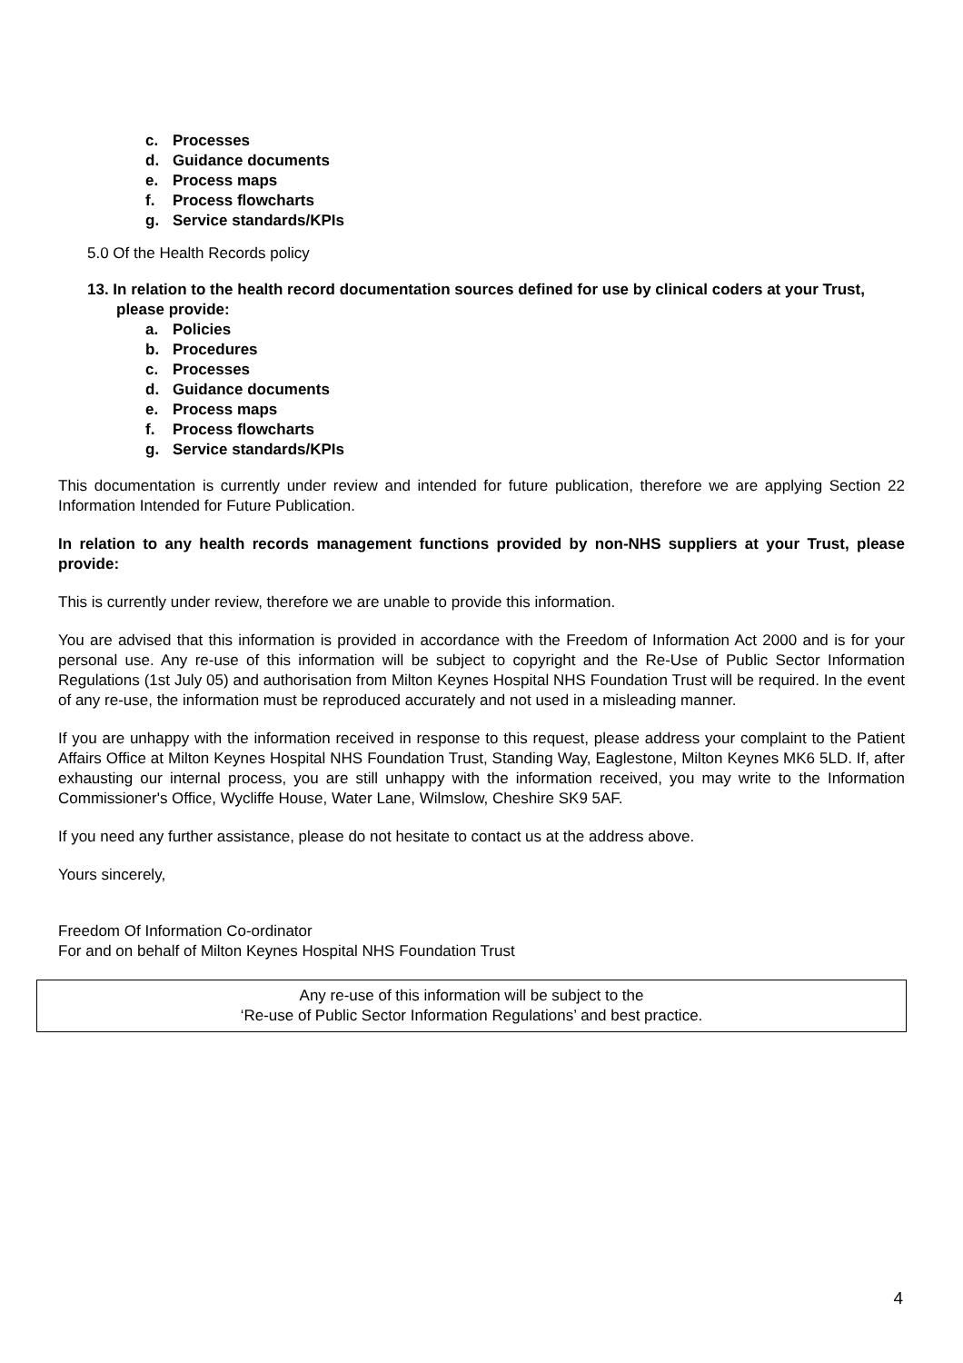c. Processes
d. Guidance documents
e. Process maps
f. Process flowcharts
g. Service standards/KPIs
5.0 Of the Health Records policy
13. In relation to the health record documentation sources defined for use by clinical coders at your Trust, please provide:
a. Policies
b. Procedures
c. Processes
d. Guidance documents
e. Process maps
f. Process flowcharts
g. Service standards/KPIs
This documentation is currently under review and intended for future publication, therefore we are applying Section 22 Information Intended for Future Publication.
In relation to any health records management functions provided by non-NHS suppliers at your Trust, please provide:
This is currently under review, therefore we are unable to provide this information.
You are advised that this information is provided in accordance with the Freedom of Information Act 2000 and is for your personal use. Any re-use of this information will be subject to copyright and the Re-Use of Public Sector Information Regulations (1st July 05) and authorisation from Milton Keynes Hospital NHS Foundation Trust will be required. In the event of any re-use, the information must be reproduced accurately and not used in a misleading manner.
If you are unhappy with the information received in response to this request, please address your complaint to the Patient Affairs Office at Milton Keynes Hospital NHS Foundation Trust, Standing Way, Eaglestone, Milton Keynes MK6 5LD. If, after exhausting our internal process, you are still unhappy with the information received, you may write to the Information Commissioner's Office, Wycliffe House, Water Lane, Wilmslow, Cheshire SK9 5AF.
If you need any further assistance, please do not hesitate to contact us at the address above.
Yours sincerely,
Freedom Of Information Co-ordinator
For and on behalf of Milton Keynes Hospital NHS Foundation Trust
Any re-use of this information will be subject to the
‘Re-use of Public Sector Information Regulations’ and best practice.
4